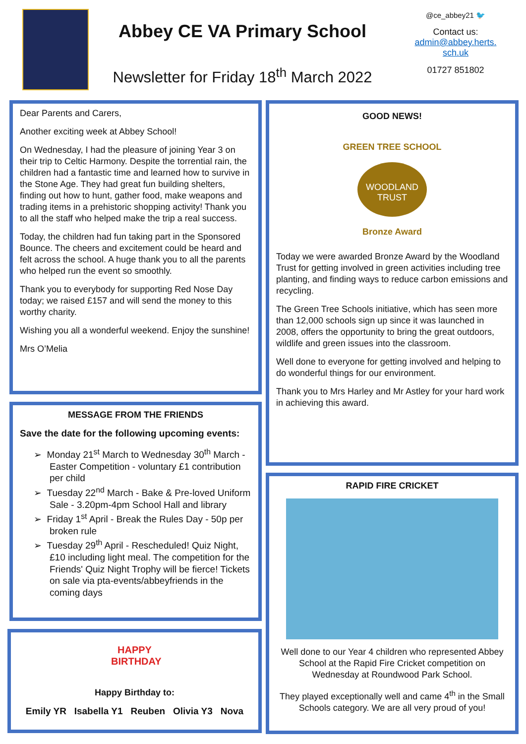Abbey CE VA Primary School
Newsletter for Friday 18<sup>th</sup> March 2022
@ce_abbey21 🐦
Contact us:
admin@abbey.herts.
sch.uk
01727 851802
Dear Parents and Carers,
Another exciting week at Abbey School!
On Wednesday, I had the pleasure of joining Year 3 on their trip to Celtic Harmony. Despite the torrential rain, the children had a fantastic time and learned how to survive in the Stone Age. They had great fun building shelters, finding out how to hunt, gather food, make weapons and trading items in a prehistoric shopping activity! Thank you to all the staff who helped make the trip a real success.
Today, the children had fun taking part in the Sponsored Bounce. The cheers and excitement could be heard and felt across the school. A huge thank you to all the parents who helped run the event so smoothly.
Thank you to everybody for supporting Red Nose Day today; we raised £157 and will send the money to this worthy charity.
Wishing you all a wonderful weekend. Enjoy the sunshine!
Mrs O’Melia
MESSAGE FROM THE FRIENDS
Save the date for the following upcoming events:
➢ Monday 21<sup>st</sup> March to Wednesday 30<sup>th</sup> March - Easter Competition - voluntary £1 contribution per child
➢ Tuesday 22<sup>nd</sup> March - Bake & Pre-loved Uniform Sale - 3.20pm-4pm School Hall and library
➢ Friday 1<sup>st</sup> April - Break the Rules Day - 50p per broken rule
➢ Tuesday 29<sup>th</sup> April - Rescheduled! Quiz Night, £10 including light meal. The competition for the Friends' Quiz Night Trophy will be fierce! Tickets on sale via pta-events/abbeyfriends in the coming days
HAPPY BIRTHDAY
Happy Birthday to:
Emily YR Isabella Y1 Reuben Olivia Y3 Nova
GOOD NEWS!
GREEN TREE SCHOOL
WOODLAND
TRUST
Bronze Award
Today we were awarded Bronze Award by the Woodland Trust for getting involved in green activities including tree planting, and finding ways to reduce carbon emissions and recycling.
The Green Tree Schools initiative, which has seen more than 12,000 schools sign up since it was launched in 2008, offers the opportunity to bring the great outdoors, wildlife and green issues into the classroom.
Well done to everyone for getting involved and helping to do wonderful things for our environment.
Thank you to Mrs Harley and Mr Astley for your hard work in achieving this award.
RAPID FIRE CRICKET
Well done to our Year 4 children who represented Abbey School at the Rapid Fire Cricket competition on Wednesday at Roundwood Park School.
They played exceptionally well and came 4<sup>th</sup> in the Small Schools category. We are all very proud of you!